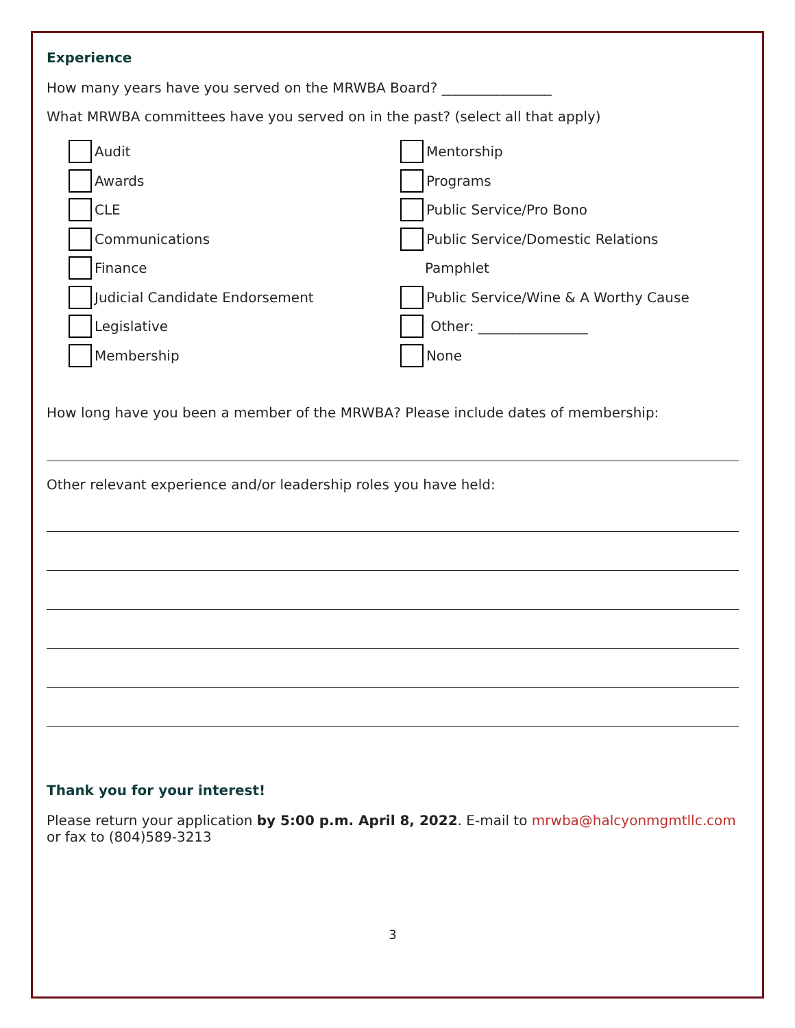Experience
How many years have you served on the MRWBA Board? ________________
What MRWBA committees have you served on in the past? (select all that apply)
Audit
Awards
CLE
Communications
Finance
Judicial Candidate Endorsement
Legislative
Membership
Mentorship
Programs
Public Service/Pro Bono
Public Service/Domestic Relations
Pamphlet
Public Service/Wine & A Worthy Cause
Other: ________________
None
How long have you been a member of the MRWBA? Please include dates of membership:
Other relevant experience and/or leadership roles you have held:
Thank you for your interest!
Please return your application by 5:00 p.m. April 8, 2022. E-mail to mrwba@halcyonmgmtllc.com or fax to (804)589-3213
3